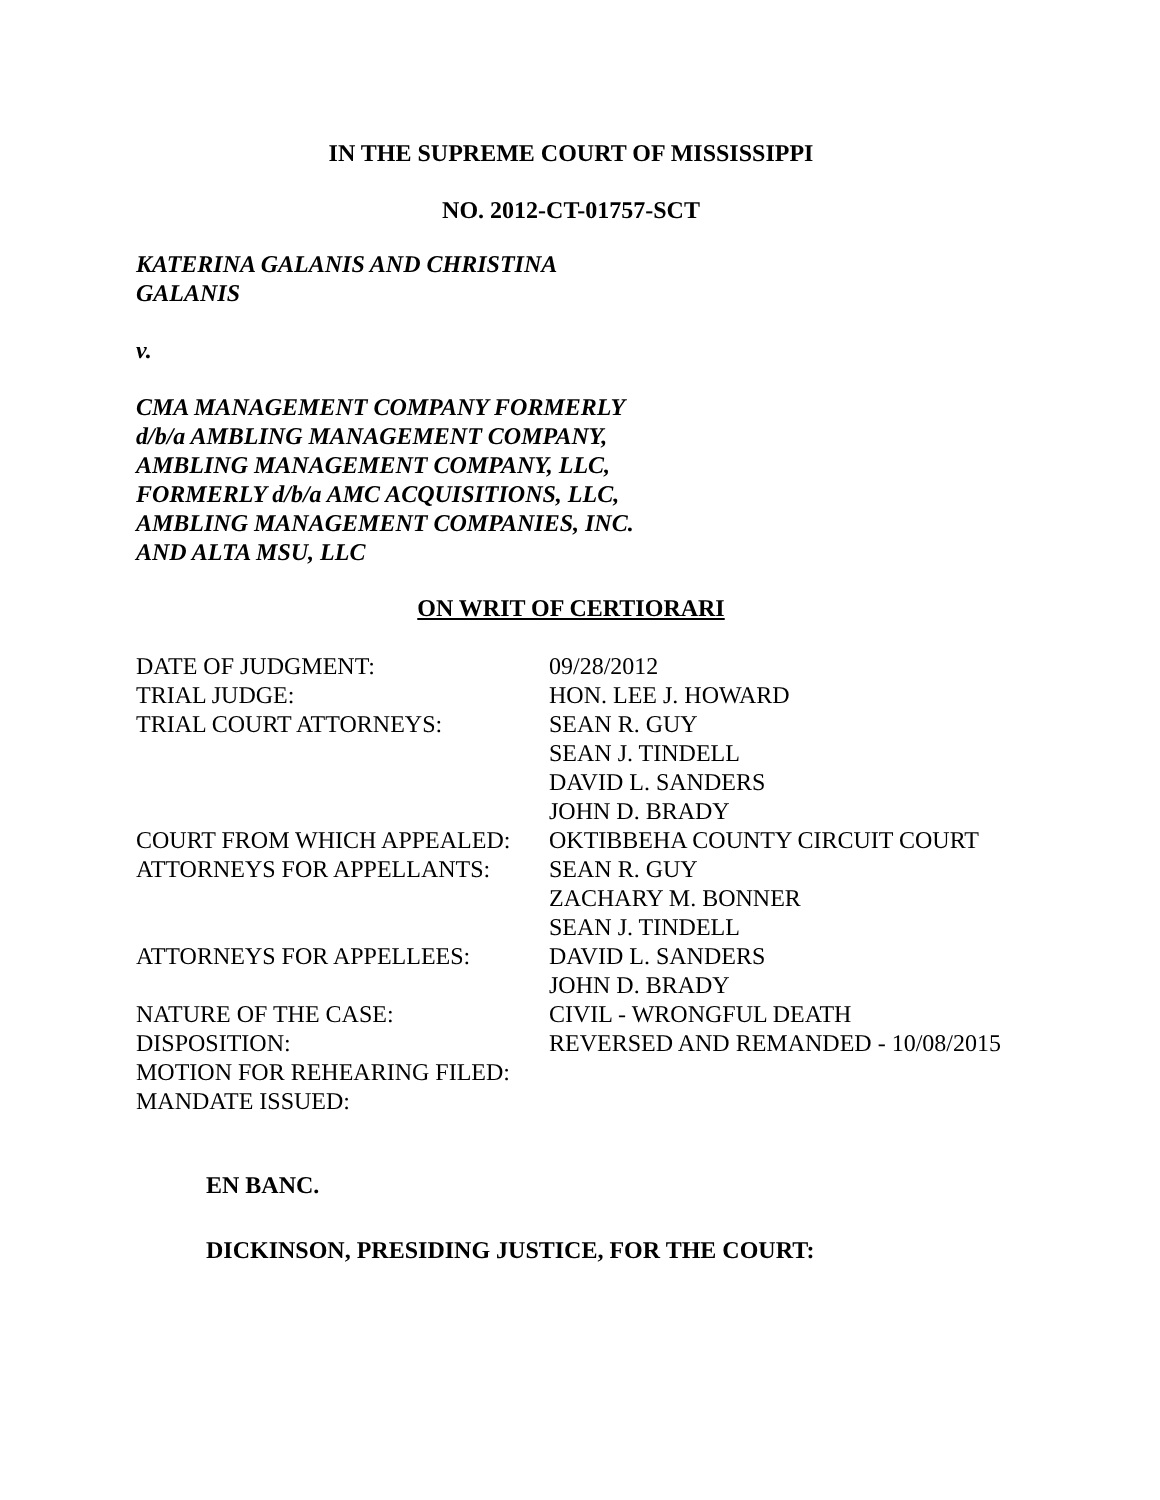IN THE SUPREME COURT OF MISSISSIPPI
NO. 2012-CT-01757-SCT
KATERINA GALANIS AND CHRISTINA
GALANIS
v.
CMA MANAGEMENT COMPANY FORMERLY
d/b/a AMBLING MANAGEMENT COMPANY,
AMBLING MANAGEMENT COMPANY, LLC,
FORMERLY d/b/a AMC ACQUISITIONS, LLC,
AMBLING MANAGEMENT COMPANIES, INC.
AND ALTA MSU, LLC
ON WRIT OF CERTIORARI
| DATE OF JUDGMENT: | 09/28/2012 |
| TRIAL JUDGE: | HON. LEE J. HOWARD |
| TRIAL COURT ATTORNEYS: | SEAN R. GUY SEAN J. TINDELL DAVID L. SANDERS JOHN D. BRADY |
| COURT FROM WHICH APPEALED: | OKTIBBEHA COUNTY CIRCUIT COURT |
| ATTORNEYS FOR APPELLANTS: | SEAN R. GUY ZACHARY M. BONNER SEAN J. TINDELL |
| ATTORNEYS FOR APPELLEES: | DAVID L. SANDERS JOHN D. BRADY |
| NATURE OF THE CASE: | CIVIL - WRONGFUL DEATH |
| DISPOSITION: | REVERSED AND REMANDED - 10/08/2015 |
| MOTION FOR REHEARING FILED: | |
| MANDATE ISSUED: | |
EN BANC.
DICKINSON, PRESIDING JUSTICE, FOR THE COURT: